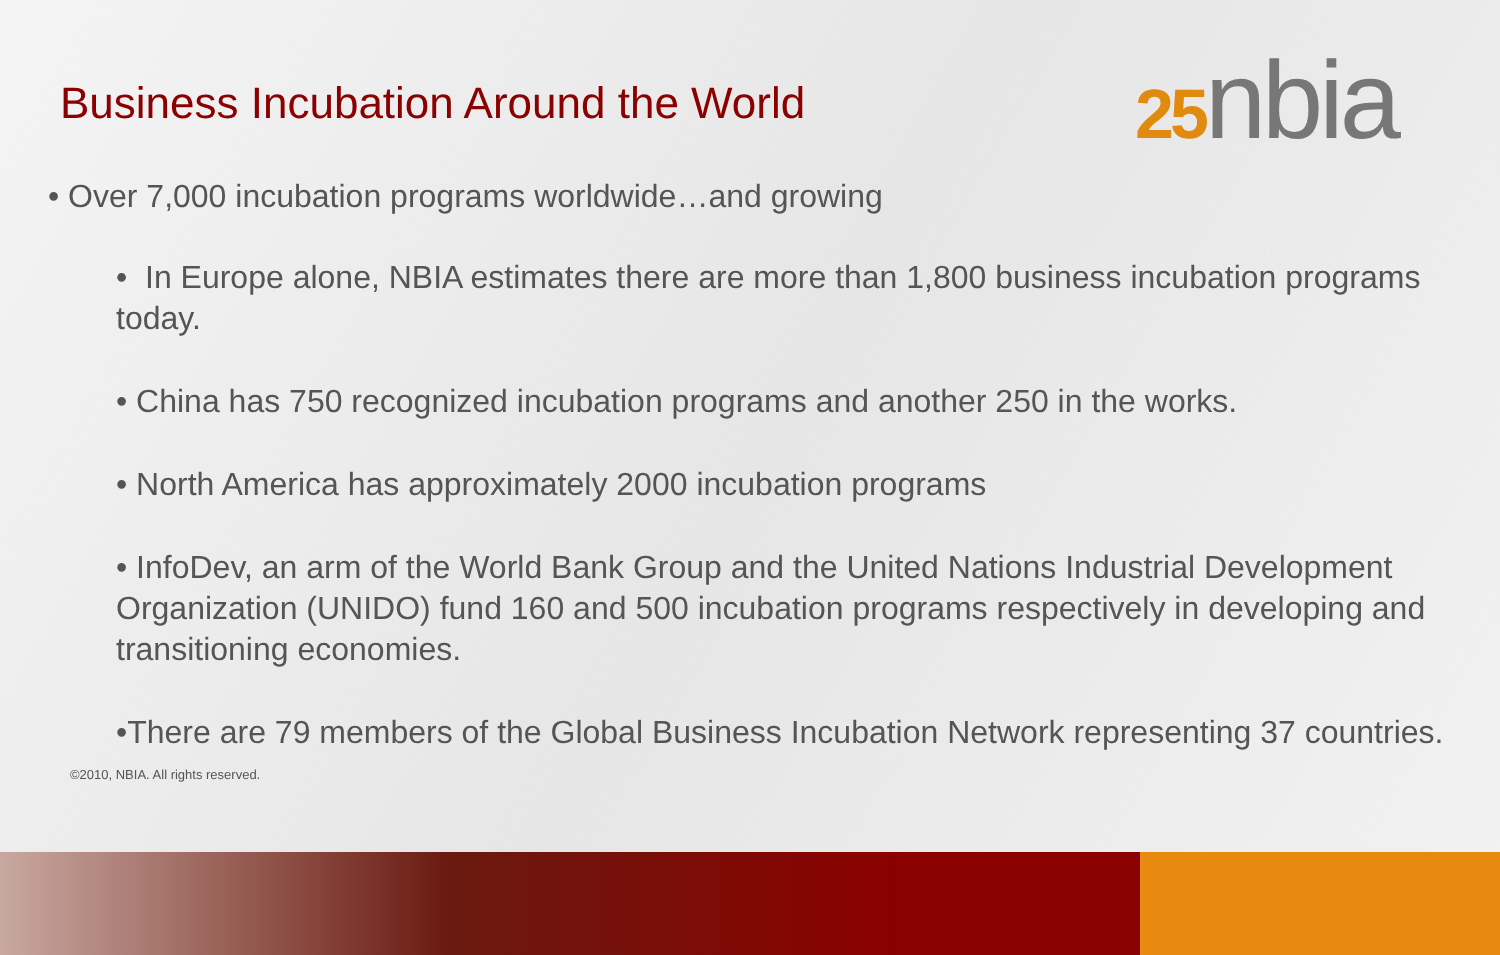25nbia
Business Incubation Around the World
• Over 7,000 incubation programs worldwide…and growing
• In Europe alone, NBIA estimates there are more than 1,800 business incubation programs today.
• China has 750 recognized incubation programs and another 250 in the works.
• North America has approximately 2000 incubation programs
• InfoDev, an arm of the World Bank Group and the United Nations Industrial Development Organization (UNIDO) fund 160 and 500 incubation programs respectively in developing and transitioning economies.
•There are 79 members of the Global Business Incubation Network representing 37 countries.
©2010, NBIA. All rights reserved.